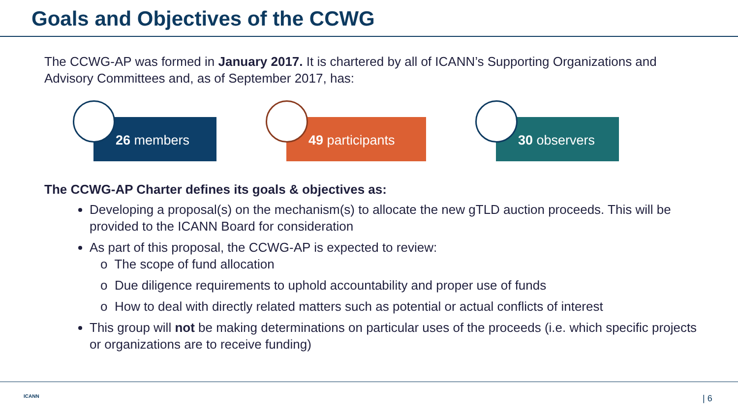Goals and Objectives of the CCWG
The CCWG-AP was formed in January 2017. It is chartered by all of ICANN’s Supporting Organizations and Advisory Committees and, as of September 2017, has:
26 members 49 participants 30 observers
The CCWG-AP Charter defines its goals & objectives as:
Developing a proposal(s) on the mechanism(s) to allocate the new gTLD auction proceeds. This will be provided to the ICANN Board for consideration
As part of this proposal, the CCWG-AP is expected to review:
o The scope of fund allocation
o Due diligence requirements to uphold accountability and proper use of funds
o How to deal with directly related matters such as potential or actual conflicts of interest
This group will not be making determinations on particular uses of the proceeds (i.e. which specific projects or organizations are to receive funding)
ICANN | 6